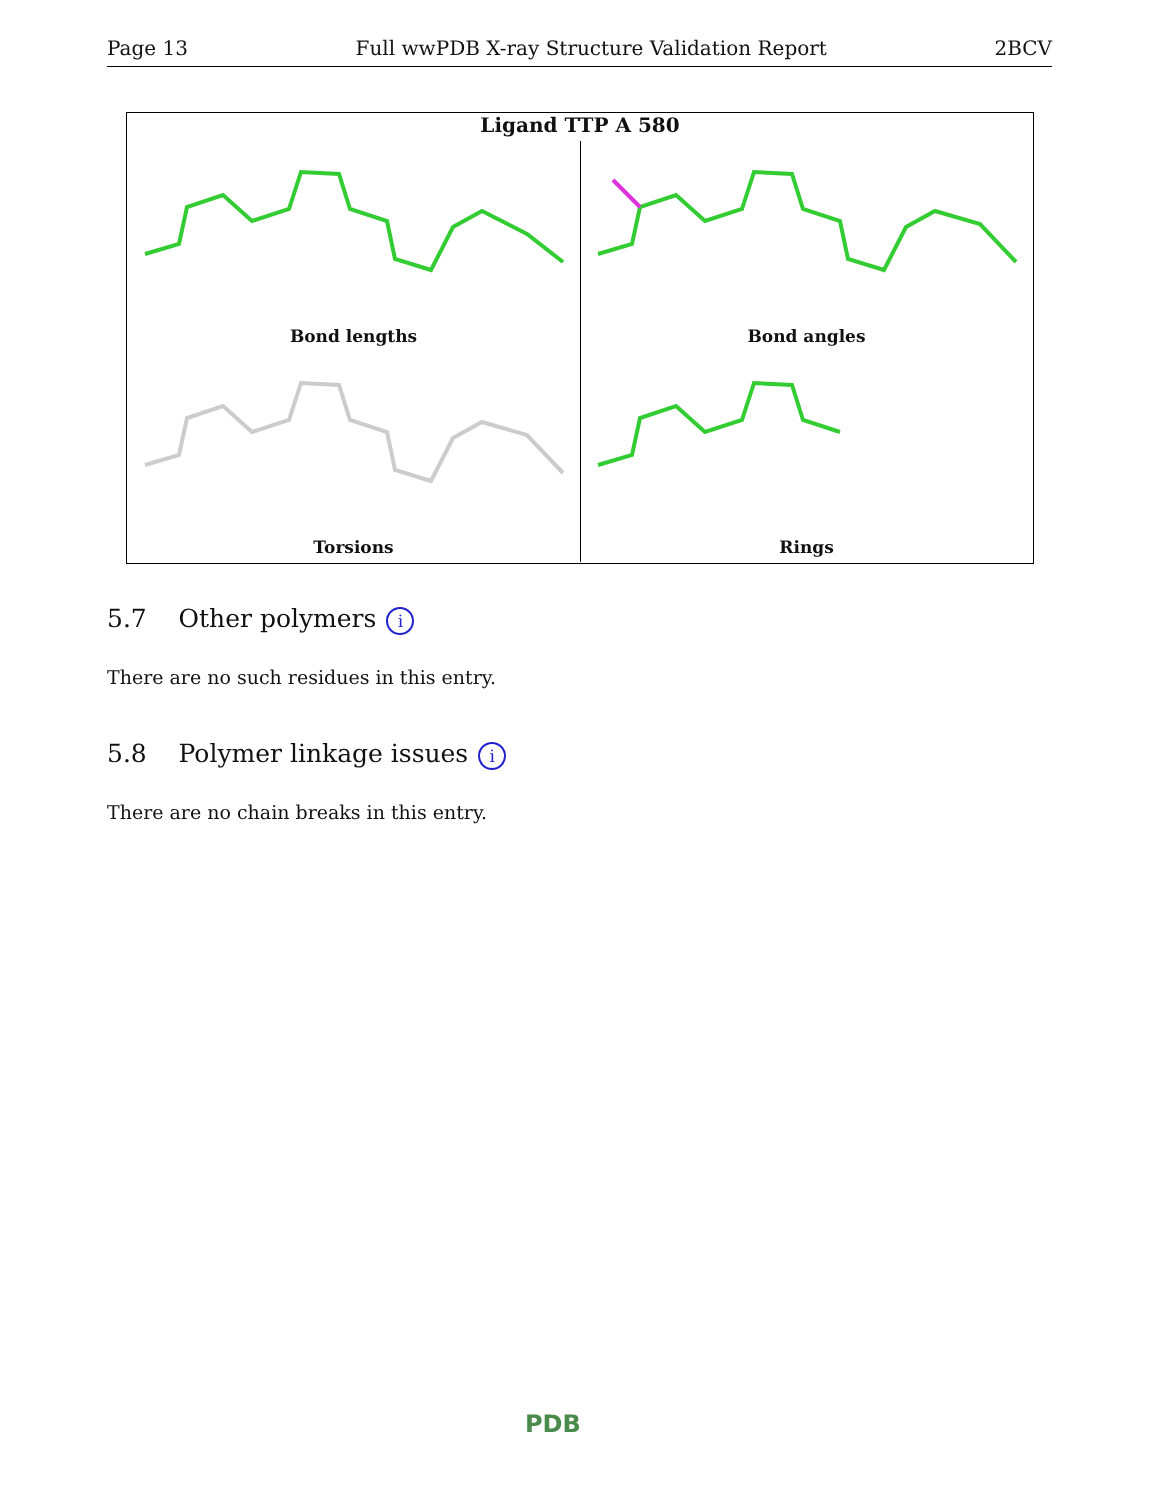Page 13 Full wwPDB X-ray Structure Validation Report 2BCV
Ligand TTP A 580
Bond lengths
Bond angles
Torsions
Rings
5.7 Other polymers i
There are no such residues in this entry.
5.8 Polymer linkage issues i
There are no chain breaks in this entry.
PDB